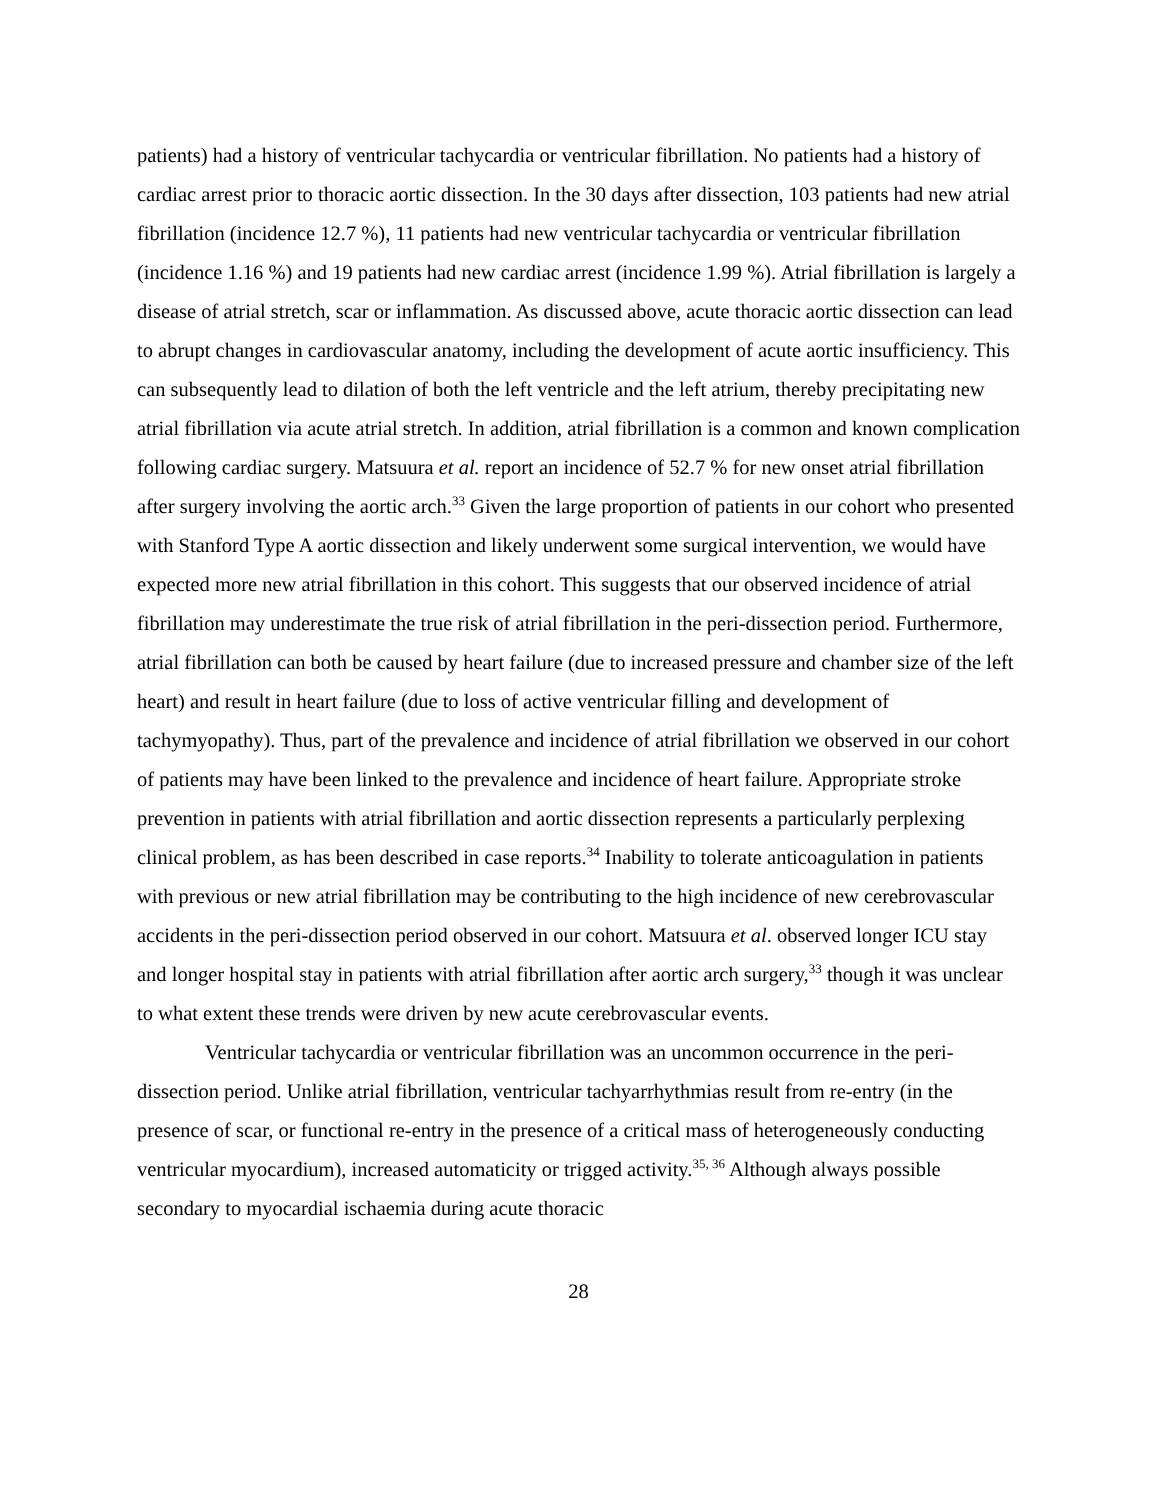patients) had a history of ventricular tachycardia or ventricular fibrillation. No patients had a history of cardiac arrest prior to thoracic aortic dissection. In the 30 days after dissection, 103 patients had new atrial fibrillation (incidence 12.7 %), 11 patients had new ventricular tachycardia or ventricular fibrillation (incidence 1.16 %) and 19 patients had new cardiac arrest (incidence 1.99 %). Atrial fibrillation is largely a disease of atrial stretch, scar or inflammation. As discussed above, acute thoracic aortic dissection can lead to abrupt changes in cardiovascular anatomy, including the development of acute aortic insufficiency. This can subsequently lead to dilation of both the left ventricle and the left atrium, thereby precipitating new atrial fibrillation via acute atrial stretch. In addition, atrial fibrillation is a common and known complication following cardiac surgery. Matsuura et al. report an incidence of 52.7 % for new onset atrial fibrillation after surgery involving the aortic arch.<sup>33</sup> Given the large proportion of patients in our cohort who presented with Stanford Type A aortic dissection and likely underwent some surgical intervention, we would have expected more new atrial fibrillation in this cohort. This suggests that our observed incidence of atrial fibrillation may underestimate the true risk of atrial fibrillation in the peri-dissection period. Furthermore, atrial fibrillation can both be caused by heart failure (due to increased pressure and chamber size of the left heart) and result in heart failure (due to loss of active ventricular filling and development of tachymyopathy). Thus, part of the prevalence and incidence of atrial fibrillation we observed in our cohort of patients may have been linked to the prevalence and incidence of heart failure. Appropriate stroke prevention in patients with atrial fibrillation and aortic dissection represents a particularly perplexing clinical problem, as has been described in case reports.<sup>34</sup> Inability to tolerate anticoagulation in patients with previous or new atrial fibrillation may be contributing to the high incidence of new cerebrovascular accidents in the peri-dissection period observed in our cohort. Matsuura et al. observed longer ICU stay and longer hospital stay in patients with atrial fibrillation after aortic arch surgery,<sup>33</sup> though it was unclear to what extent these trends were driven by new acute cerebrovascular events.
Ventricular tachycardia or ventricular fibrillation was an uncommon occurrence in the peri-dissection period. Unlike atrial fibrillation, ventricular tachyarrhythmias result from re-entry (in the presence of scar, or functional re-entry in the presence of a critical mass of heterogeneously conducting ventricular myocardium), increased automaticity or trigged activity.<sup>35, 36</sup> Although always possible secondary to myocardial ischaemia during acute thoracic
28